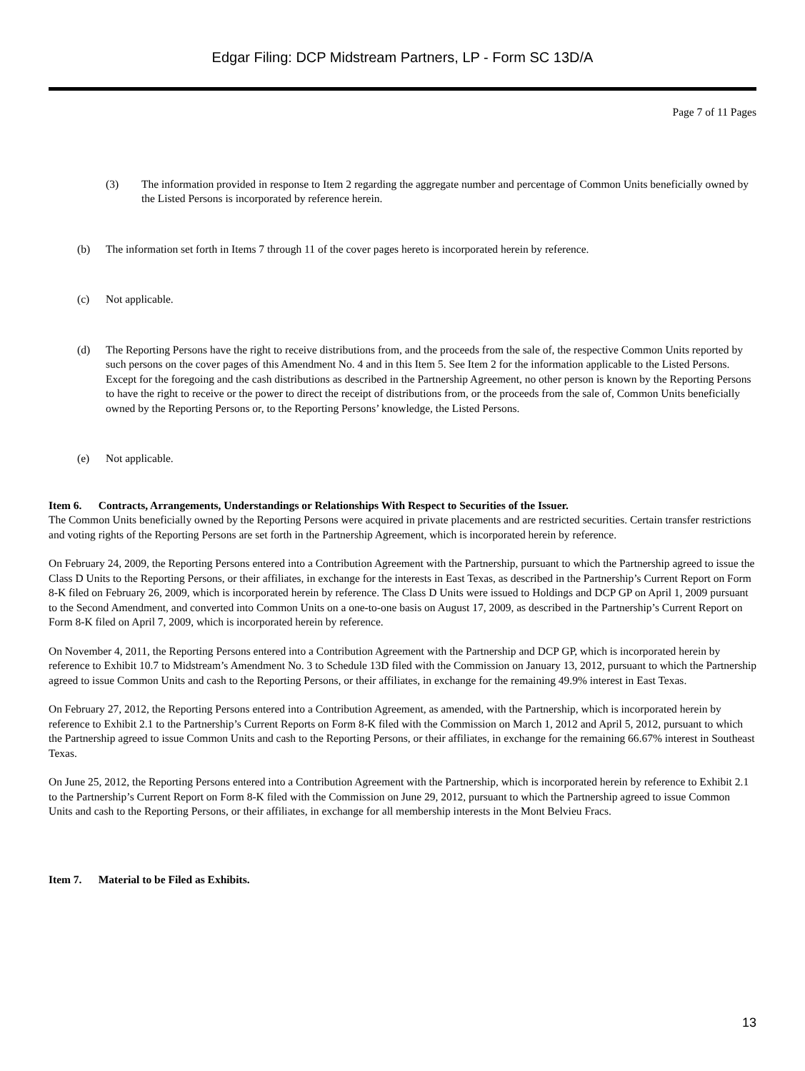Edgar Filing: DCP Midstream Partners, LP - Form SC 13D/A
Page 7 of 11 Pages
(3) The information provided in response to Item 2 regarding the aggregate number and percentage of Common Units beneficially owned by the Listed Persons is incorporated by reference herein.
(b) The information set forth in Items 7 through 11 of the cover pages hereto is incorporated herein by reference.
(c) Not applicable.
(d) The Reporting Persons have the right to receive distributions from, and the proceeds from the sale of, the respective Common Units reported by such persons on the cover pages of this Amendment No. 4 and in this Item 5. See Item 2 for the information applicable to the Listed Persons. Except for the foregoing and the cash distributions as described in the Partnership Agreement, no other person is known by the Reporting Persons to have the right to receive or the power to direct the receipt of distributions from, or the proceeds from the sale of, Common Units beneficially owned by the Reporting Persons or, to the Reporting Persons’ knowledge, the Listed Persons.
(e) Not applicable.
Item 6. Contracts, Arrangements, Understandings or Relationships With Respect to Securities of the Issuer.
The Common Units beneficially owned by the Reporting Persons were acquired in private placements and are restricted securities. Certain transfer restrictions and voting rights of the Reporting Persons are set forth in the Partnership Agreement, which is incorporated herein by reference.
On February 24, 2009, the Reporting Persons entered into a Contribution Agreement with the Partnership, pursuant to which the Partnership agreed to issue the Class D Units to the Reporting Persons, or their affiliates, in exchange for the interests in East Texas, as described in the Partnership’s Current Report on Form 8-K filed on February 26, 2009, which is incorporated herein by reference. The Class D Units were issued to Holdings and DCP GP on April 1, 2009 pursuant to the Second Amendment, and converted into Common Units on a one-to-one basis on August 17, 2009, as described in the Partnership’s Current Report on Form 8-K filed on April 7, 2009, which is incorporated herein by reference.
On November 4, 2011, the Reporting Persons entered into a Contribution Agreement with the Partnership and DCP GP, which is incorporated herein by reference to Exhibit 10.7 to Midstream’s Amendment No. 3 to Schedule 13D filed with the Commission on January 13, 2012, pursuant to which the Partnership agreed to issue Common Units and cash to the Reporting Persons, or their affiliates, in exchange for the remaining 49.9% interest in East Texas.
On February 27, 2012, the Reporting Persons entered into a Contribution Agreement, as amended, with the Partnership, which is incorporated herein by reference to Exhibit 2.1 to the Partnership’s Current Reports on Form 8-K filed with the Commission on March 1, 2012 and April 5, 2012, pursuant to which the Partnership agreed to issue Common Units and cash to the Reporting Persons, or their affiliates, in exchange for the remaining 66.67% interest in Southeast Texas.
On June 25, 2012, the Reporting Persons entered into a Contribution Agreement with the Partnership, which is incorporated herein by reference to Exhibit 2.1 to the Partnership’s Current Report on Form 8-K filed with the Commission on June 29, 2012, pursuant to which the Partnership agreed to issue Common Units and cash to the Reporting Persons, or their affiliates, in exchange for all membership interests in the Mont Belvieu Fracs.
Item 7. Material to be Filed as Exhibits.
13